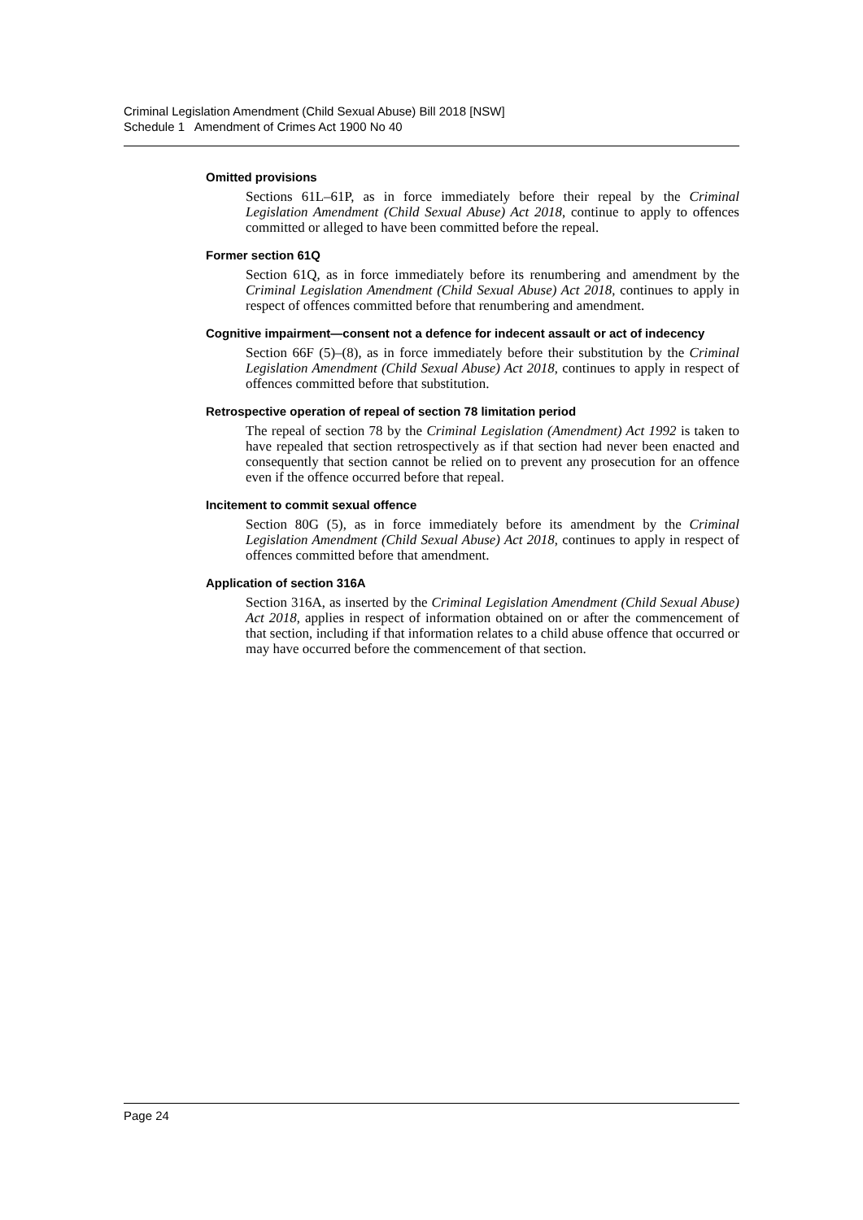Criminal Legislation Amendment (Child Sexual Abuse) Bill 2018 [NSW]
Schedule 1 Amendment of Crimes Act 1900 No 40
Omitted provisions
Sections 61L–61P, as in force immediately before their repeal by the Criminal Legislation Amendment (Child Sexual Abuse) Act 2018, continue to apply to offences committed or alleged to have been committed before the repeal.
Former section 61Q
Section 61Q, as in force immediately before its renumbering and amendment by the Criminal Legislation Amendment (Child Sexual Abuse) Act 2018, continues to apply in respect of offences committed before that renumbering and amendment.
Cognitive impairment—consent not a defence for indecent assault or act of indecency
Section 66F (5)–(8), as in force immediately before their substitution by the Criminal Legislation Amendment (Child Sexual Abuse) Act 2018, continues to apply in respect of offences committed before that substitution.
Retrospective operation of repeal of section 78 limitation period
The repeal of section 78 by the Criminal Legislation (Amendment) Act 1992 is taken to have repealed that section retrospectively as if that section had never been enacted and consequently that section cannot be relied on to prevent any prosecution for an offence even if the offence occurred before that repeal.
Incitement to commit sexual offence
Section 80G (5), as in force immediately before its amendment by the Criminal Legislation Amendment (Child Sexual Abuse) Act 2018, continues to apply in respect of offences committed before that amendment.
Application of section 316A
Section 316A, as inserted by the Criminal Legislation Amendment (Child Sexual Abuse) Act 2018, applies in respect of information obtained on or after the commencement of that section, including if that information relates to a child abuse offence that occurred or may have occurred before the commencement of that section.
Page 24